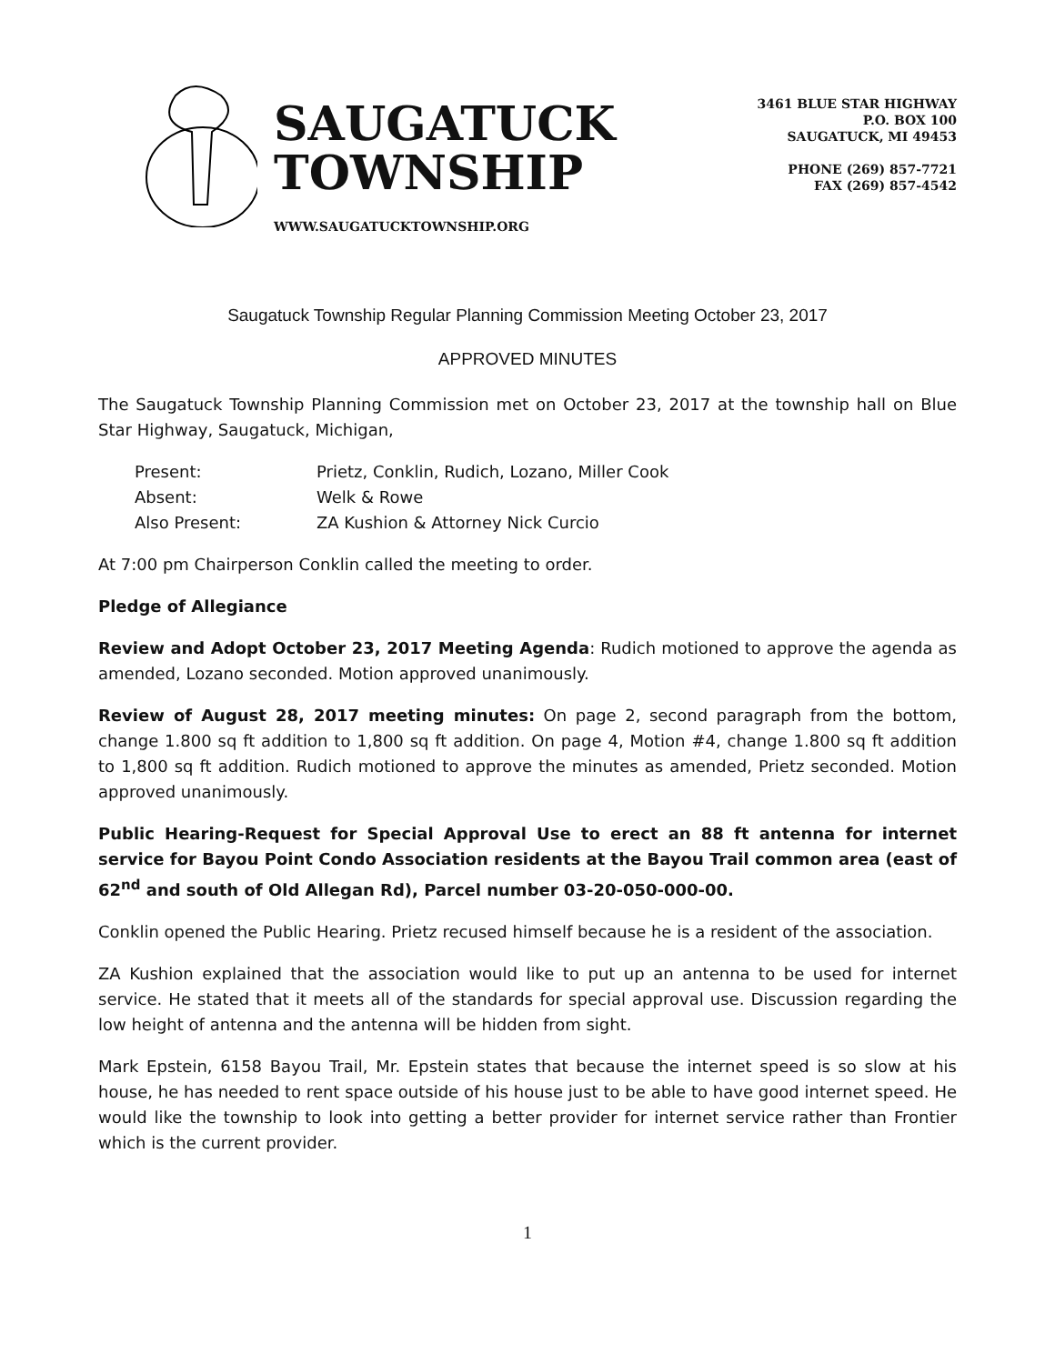SAUGATUCK
TOWNSHIP
WWW.SAUGATUCKTOWNSHIP.ORG
3461 BLUE STAR HIGHWAY
P.O. BOX 100
SAUGATUCK, MI 49453
PHONE (269) 857-7721
FAX (269) 857-4542
Saugatuck Township Regular Planning Commission Meeting October 23, 2017
APPROVED MINUTES
The Saugatuck Township Planning Commission met on October 23, 2017 at the township hall on Blue Star Highway, Saugatuck, Michigan,
| Present: | Prietz, Conklin, Rudich, Lozano, Miller Cook |
| Absent: | Welk & Rowe |
| Also Present: | ZA Kushion & Attorney Nick Curcio |
At 7:00 pm Chairperson Conklin called the meeting to order.
Pledge of Allegiance
Review and Adopt October 23, 2017 Meeting Agenda: Rudich motioned to approve the agenda as amended, Lozano seconded. Motion approved unanimously.
Review of August 28, 2017 meeting minutes: On page 2, second paragraph from the bottom, change 1.800 sq ft addition to 1,800 sq ft addition. On page 4, Motion #4, change 1.800 sq ft addition to 1,800 sq ft addition. Rudich motioned to approve the minutes as amended, Prietz seconded. Motion approved unanimously.
Public Hearing-Request for Special Approval Use to erect an 88 ft antenna for internet service for Bayou Point Condo Association residents at the Bayou Trail common area (east of 62<sup>nd</sup> and south of Old Allegan Rd), Parcel number 03-20-050-000-00.
Conklin opened the Public Hearing. Prietz recused himself because he is a resident of the association.
ZA Kushion explained that the association would like to put up an antenna to be used for internet service. He stated that it meets all of the standards for special approval use. Discussion regarding the low height of antenna and the antenna will be hidden from sight.
Mark Epstein, 6158 Bayou Trail, Mr. Epstein states that because the internet speed is so slow at his house, he has needed to rent space outside of his house just to be able to have good internet speed. He would like the township to look into getting a better provider for internet service rather than Frontier which is the current provider.
1